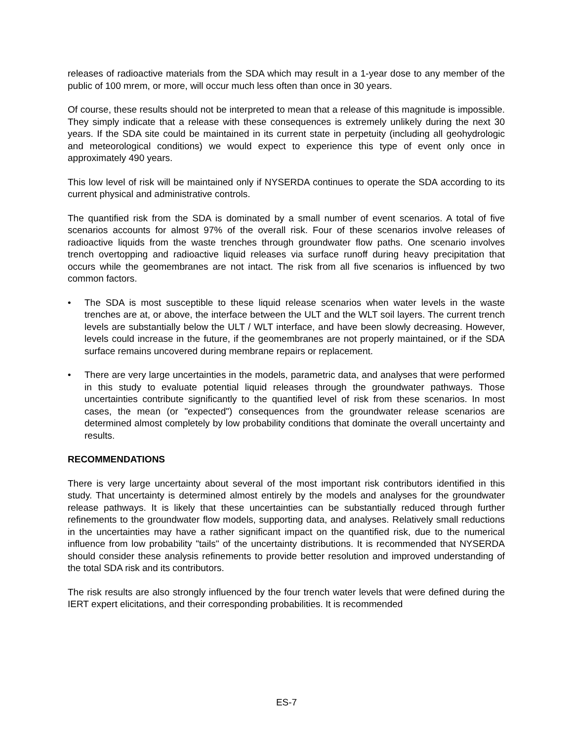releases of radioactive materials from the SDA which may result in a 1-year dose to any member of the public of 100 mrem, or more, will occur much less often than once in 30 years.
Of course, these results should not be interpreted to mean that a release of this magnitude is impossible. They simply indicate that a release with these consequences is extremely unlikely during the next 30 years. If the SDA site could be maintained in its current state in perpetuity (including all geohydrologic and meteorological conditions) we would expect to experience this type of event only once in approximately 490 years.
This low level of risk will be maintained only if NYSERDA continues to operate the SDA according to its current physical and administrative controls.
The quantified risk from the SDA is dominated by a small number of event scenarios. A total of five scenarios accounts for almost 97% of the overall risk. Four of these scenarios involve releases of radioactive liquids from the waste trenches through groundwater flow paths. One scenario involves trench overtopping and radioactive liquid releases via surface runoff during heavy precipitation that occurs while the geomembranes are not intact. The risk from all five scenarios is influenced by two common factors.
• The SDA is most susceptible to these liquid release scenarios when water levels in the waste trenches are at, or above, the interface between the ULT and the WLT soil layers. The current trench levels are substantially below the ULT / WLT interface, and have been slowly decreasing. However, levels could increase in the future, if the geomembranes are not properly maintained, or if the SDA surface remains uncovered during membrane repairs or replacement.
• There are very large uncertainties in the models, parametric data, and analyses that were performed in this study to evaluate potential liquid releases through the groundwater pathways. Those uncertainties contribute significantly to the quantified level of risk from these scenarios. In most cases, the mean (or "expected") consequences from the groundwater release scenarios are determined almost completely by low probability conditions that dominate the overall uncertainty and results.
RECOMMENDATIONS
There is very large uncertainty about several of the most important risk contributors identified in this study. That uncertainty is determined almost entirely by the models and analyses for the groundwater release pathways. It is likely that these uncertainties can be substantially reduced through further refinements to the groundwater flow models, supporting data, and analyses. Relatively small reductions in the uncertainties may have a rather significant impact on the quantified risk, due to the numerical influence from low probability "tails" of the uncertainty distributions. It is recommended that NYSERDA should consider these analysis refinements to provide better resolution and improved understanding of the total SDA risk and its contributors.
The risk results are also strongly influenced by the four trench water levels that were defined during the IERT expert elicitations, and their corresponding probabilities. It is recommended
ES-7